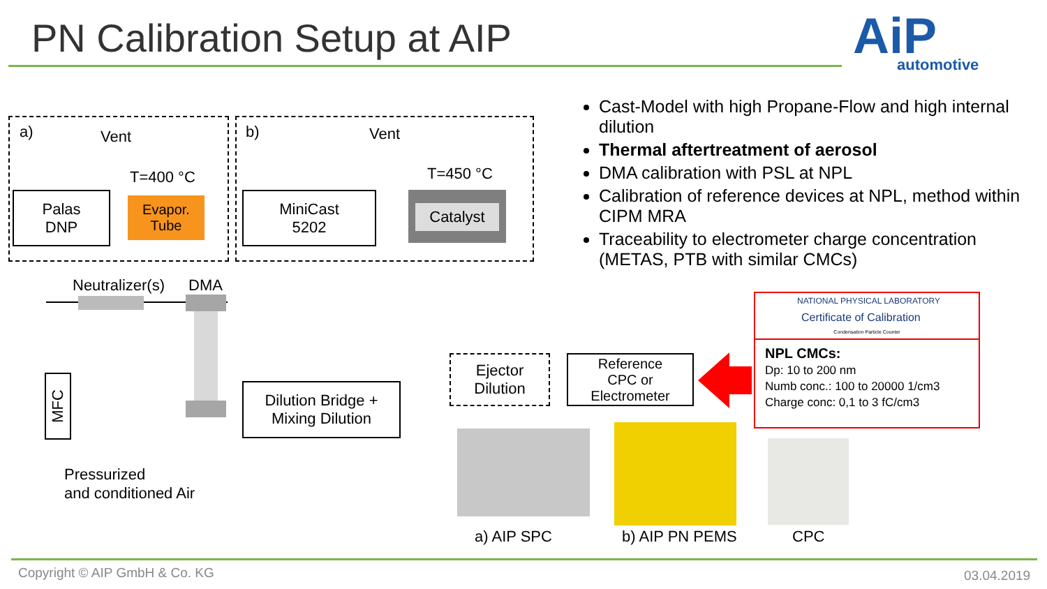PN Calibration Setup at AIP AiP automotive
a) Vent
T=400 °C
Palas
DNP
Evapor.
Tube
b) Vent
T=450 °C
MiniCast
5202
Catalyst
Cast-Model with high Propane-Flow and high internal dilution
Thermal aftertreatment of aerosol
DMA calibration with PSL at NPL
Calibration of reference devices at NPL, method within CIPM MRA
Traceability to electrometer charge concentration (METAS, PTB with similar CMCs)
Neutralizer(s) DMA
MFC
Pressurized
and conditioned Air
Dilution Bridge +
Mixing Dilution
Ejector
Dilution
Reference
CPC or
Electrometer
NATIONAL PHYSICAL LABORATORY
Certificate of Calibration
Condensation Particle Counter
NPL CMCs:
Dp: 10 to 200 nm
Numb conc.: 100 to 20000 1/cm3
Charge conc: 0,1 to 3 fC/cm3
a) AIP SPC b) AIP PN PEMS CPC
Copyright © AIP GmbH & Co. KG 03.04.2019